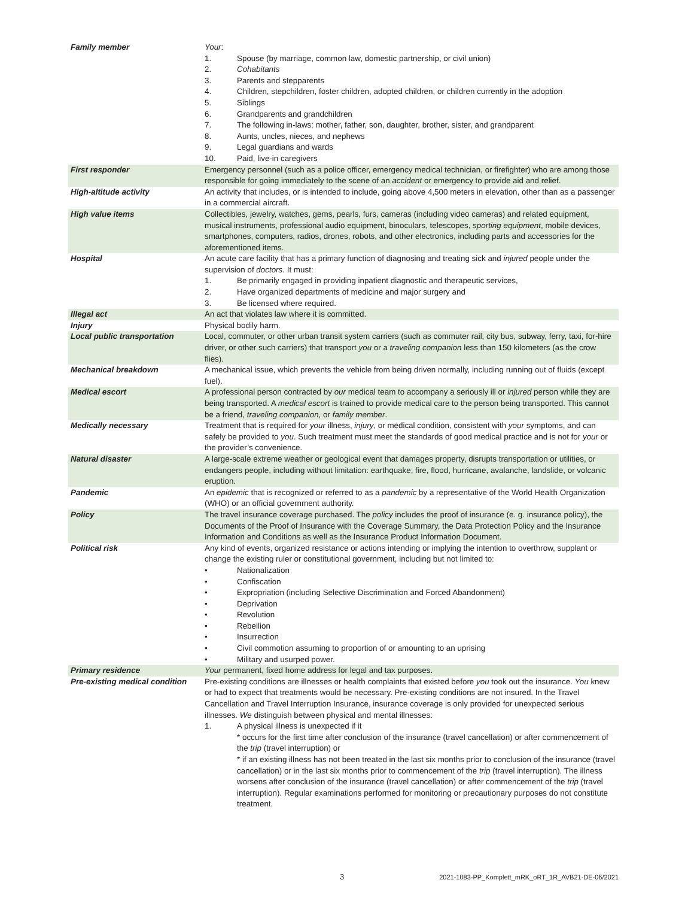| Family member | Your : 1. Spouse (by marriage, common law, domestic partnership, or civil union) 2. Cohabitants 3. Parents and stepparents 4. Children, stepchildren, foster children, adopted children, or children currently in the adoption 5. Siblings 6. Grandparents and grandchildren 7. The following in-laws: mother, father, son, daughter, brother, sister, and grandparent 8. Aunts, uncles, nieces, and nephews 9. Legal guardians and wards 10. Paid, live-in caregivers |
| First responder | Emergency personnel (such as a police officer, emergency medical technician, or firefighter) who are among those responsible for going immediately to the scene of an accident or emergency to provide aid and relief. |
| High-altitude activity | An activity that includes, or is intended to include, going above 4,500 meters in elevation, other than as a passenger in a commercial aircraft. |
| High value items | Collectibles, jewelry, watches, gems, pearls, furs, cameras (including video cameras) and related equipment, musical instruments, professional audio equipment, binoculars, telescopes, sporting equipment , mobile devices, smartphones, computers, radios, drones, robots, and other electronics, including parts and accessories for the aforementioned items. |
| Hospital | An acute care facility that has a primary function of diagnosing and treating sick and injured people under the supervision of doctors . It must: 1. Be primarily engaged in providing inpatient diagnostic and therapeutic services, 2. Have organized departments of medicine and major surgery and 3. Be licensed where required. |
| Illegal act | An act that violates law where it is committed. |
| Injury | Physical bodily harm. |
| Local public transportation | Local, commuter, or other urban transit system carriers (such as commuter rail, city bus, subway, ferry, taxi, for-hire driver, or other such carriers) that transport you or a traveling companion less than 150 kilometers (as the crow flies). |
| Mechanical breakdown | A mechanical issue, which prevents the vehicle from being driven normally, including running out of fluids (except fuel). |
| Medical escort | A professional person contracted by our medical team to accompany a seriously ill or injured person while they are being transported. A medical escort is trained to provide medical care to the person being transported. This cannot be a friend, traveling companion , or family member . |
| Medically necessary | Treatment that is required for your illness, injury , or medical condition, consistent with your symptoms, and can safely be provided to you . Such treatment must meet the standards of good medical practice and is not for your or the provider’s convenience. |
| Natural disaster | A large-scale extreme weather or geological event that damages property, disrupts transportation or utilities, or endangers people, including without limitation: earthquake, fire, flood, hurricane, avalanche, landslide, or volcanic eruption. |
| Pandemic | An epidemic that is recognized or referred to as a pandemic by a representative of the World Health Organization (WHO) or an official government authority. |
| Policy | The travel insurance coverage purchased. The policy includes the proof of insurance (e. g. insurance policy), the Documents of the Proof of Insurance with the Coverage Summary, the Data Protection Policy and the Insurance Information and Conditions as well as the Insurance Product Information Document. |
| Political risk | Any kind of events, organized resistance or actions intending or implying the intention to overthrow, supplant or change the existing ruler or constitutional government, including but not limited to: • Nationalization • Confiscation • Expropriation (including Selective Discrimination and Forced Abandonment) • Deprivation • Revolution • Rebellion • Insurrection • Civil commotion assuming to proportion of or amounting to an uprising • Military and usurped power. |
| Primary residence | Your permanent, fixed home address for legal and tax purposes. |
| Pre-existing medical condition | Pre-existing conditions are illnesses or health complaints that existed before you took out the insurance. You knew or had to expect that treatments would be necessary. Pre-existing conditions are not insured. In the Travel Cancellation and Travel Interruption Insurance, insurance coverage is only provided for unexpected serious illnesses. We distinguish between physical and mental illnesses: 1. A physical illness is unexpected if it * occurs for the first time after conclusion of the insurance (travel cancellation) or after commencement of the trip (travel interruption) or * if an existing illness has not been treated in the last six months prior to conclusion of the insurance (travel cancellation) or in the last six months prior to commencement of the trip (travel interruption). The illness worsens after conclusion of the insurance (travel cancellation) or after commencement of the trip (travel interruption). Regular examinations performed for monitoring or precautionary purposes do not constitute treatment. |
3 2021-1083-PP_Komplett_mRK_oRT_1R_AVB21-DE-06/2021